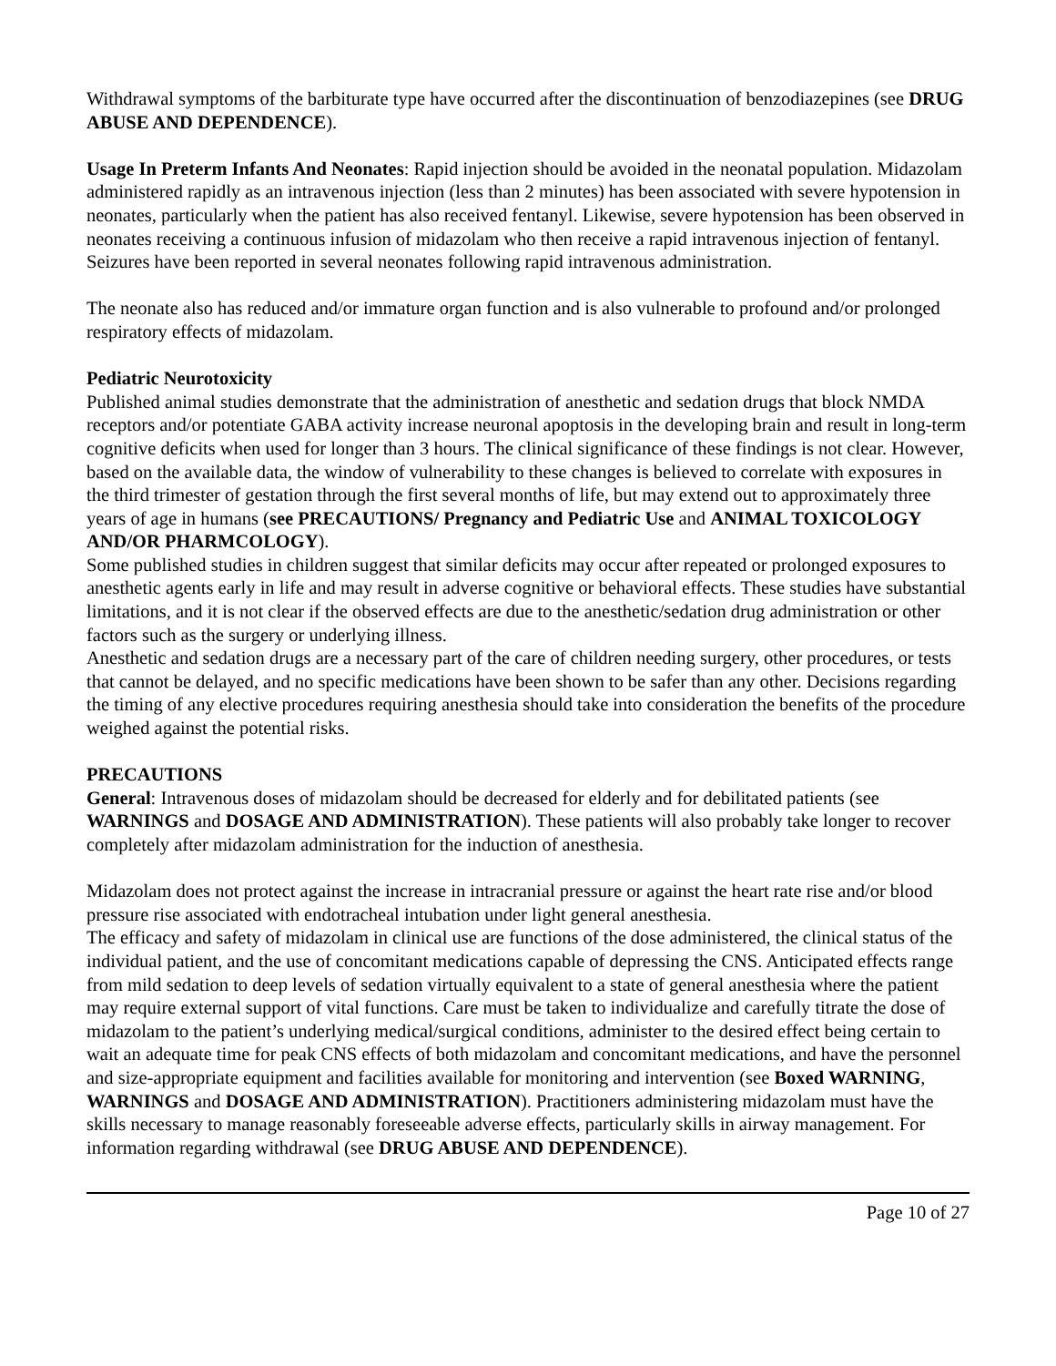Withdrawal symptoms of the barbiturate type have occurred after the discontinuation of benzodiazepines (see DRUG ABUSE AND DEPENDENCE).
Usage In Preterm Infants And Neonates: Rapid injection should be avoided in the neonatal population. Midazolam administered rapidly as an intravenous injection (less than 2 minutes) has been associated with severe hypotension in neonates, particularly when the patient has also received fentanyl. Likewise, severe hypotension has been observed in neonates receiving a continuous infusion of midazolam who then receive a rapid intravenous injection of fentanyl. Seizures have been reported in several neonates following rapid intravenous administration.
The neonate also has reduced and/or immature organ function and is also vulnerable to profound and/or prolonged respiratory effects of midazolam.
Pediatric Neurotoxicity
Published animal studies demonstrate that the administration of anesthetic and sedation drugs that block NMDA receptors and/or potentiate GABA activity increase neuronal apoptosis in the developing brain and result in long-term cognitive deficits when used for longer than 3 hours. The clinical significance of these findings is not clear. However, based on the available data, the window of vulnerability to these changes is believed to correlate with exposures in the third trimester of gestation through the first several months of life, but may extend out to approximately three years of age in humans (see PRECAUTIONS/ Pregnancy and Pediatric Use and ANIMAL TOXICOLOGY AND/OR PHARMCOLOGY).
Some published studies in children suggest that similar deficits may occur after repeated or prolonged exposures to anesthetic agents early in life and may result in adverse cognitive or behavioral effects. These studies have substantial limitations, and it is not clear if the observed effects are due to the anesthetic/sedation drug administration or other factors such as the surgery or underlying illness.
Anesthetic and sedation drugs are a necessary part of the care of children needing surgery, other procedures, or tests that cannot be delayed, and no specific medications have been shown to be safer than any other. Decisions regarding the timing of any elective procedures requiring anesthesia should take into consideration the benefits of the procedure weighed against the potential risks.
PRECAUTIONS
General: Intravenous doses of midazolam should be decreased for elderly and for debilitated patients (see WARNINGS and DOSAGE AND ADMINISTRATION). These patients will also probably take longer to recover completely after midazolam administration for the induction of anesthesia.
Midazolam does not protect against the increase in intracranial pressure or against the heart rate rise and/or blood pressure rise associated with endotracheal intubation under light general anesthesia.
The efficacy and safety of midazolam in clinical use are functions of the dose administered, the clinical status of the individual patient, and the use of concomitant medications capable of depressing the CNS. Anticipated effects range from mild sedation to deep levels of sedation virtually equivalent to a state of general anesthesia where the patient may require external support of vital functions. Care must be taken to individualize and carefully titrate the dose of midazolam to the patient’s underlying medical/surgical conditions, administer to the desired effect being certain to wait an adequate time for peak CNS effects of both midazolam and concomitant medications, and have the personnel and size-appropriate equipment and facilities available for monitoring and intervention (see Boxed WARNING, WARNINGS and DOSAGE AND ADMINISTRATION). Practitioners administering midazolam must have the skills necessary to manage reasonably foreseeable adverse effects, particularly skills in airway management. For information regarding withdrawal (see DRUG ABUSE AND DEPENDENCE).
Page 10 of 27